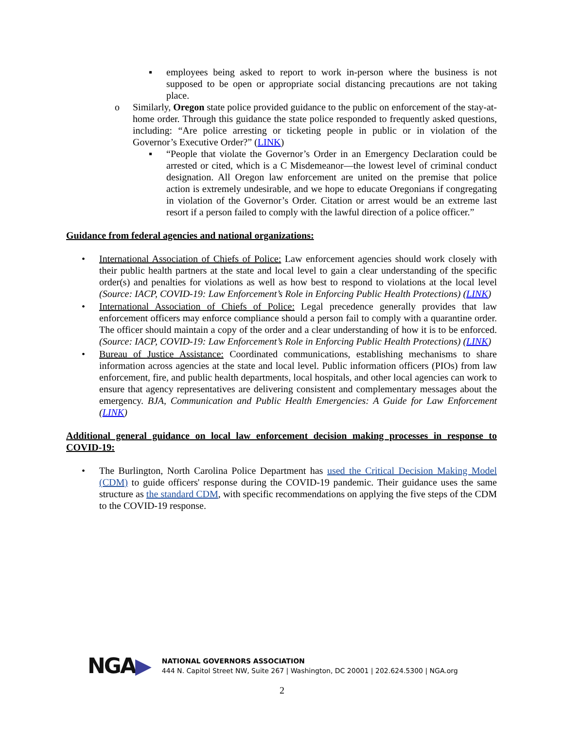▪ employees being asked to report to work in-person where the business is not supposed to be open or appropriate social distancing precautions are not taking place.
o Similarly, Oregon state police provided guidance to the public on enforcement of the stay-at-home order. Through this guidance the state police responded to frequently asked questions, including: “Are police arresting or ticketing people in public or in violation of the Governor’s Executive Order?” (LINK)
▪ “People that violate the Governor’s Order in an Emergency Declaration could be arrested or cited, which is a C Misdemeanor—the lowest level of criminal conduct designation. All Oregon law enforcement are united on the premise that police action is extremely undesirable, and we hope to educate Oregonians if congregating in violation of the Governor’s Order. Citation or arrest would be an extreme last resort if a person failed to comply with the lawful direction of a police officer.”
Guidance from federal agencies and national organizations:
• International Association of Chiefs of Police: Law enforcement agencies should work closely with their public health partners at the state and local level to gain a clear understanding of the specific order(s) and penalties for violations as well as how best to respond to violations at the local level (Source: IACP, COVID-19: Law Enforcement’s Role in Enforcing Public Health Protections) (LINK)
• International Association of Chiefs of Police: Legal precedence generally provides that law enforcement officers may enforce compliance should a person fail to comply with a quarantine order. The officer should maintain a copy of the order and a clear understanding of how it is to be enforced. (Source: IACP, COVID-19: Law Enforcement’s Role in Enforcing Public Health Protections) (LINK)
• Bureau of Justice Assistance: Coordinated communications, establishing mechanisms to share information across agencies at the state and local level. Public information officers (PIOs) from law enforcement, fire, and public health departments, local hospitals, and other local agencies can work to ensure that agency representatives are delivering consistent and complementary messages about the emergency. BJA, Communication and Public Health Emergencies: A Guide for Law Enforcement (LINK)
Additional general guidance on local law enforcement decision making processes in response to COVID-19:
• The Burlington, North Carolina Police Department has used the Critical Decision Making Model (CDM) to guide officers' response during the COVID-19 pandemic. Their guidance uses the same structure as the standard CDM, with specific recommendations on applying the five steps of the CDM to the COVID-19 response.
NGA▶
NATIONAL GOVERNORS ASSOCIATION
444 N. Capitol Street NW, Suite 267 | Washington, DC 20001 | 202.624.5300 | NGA.org
2